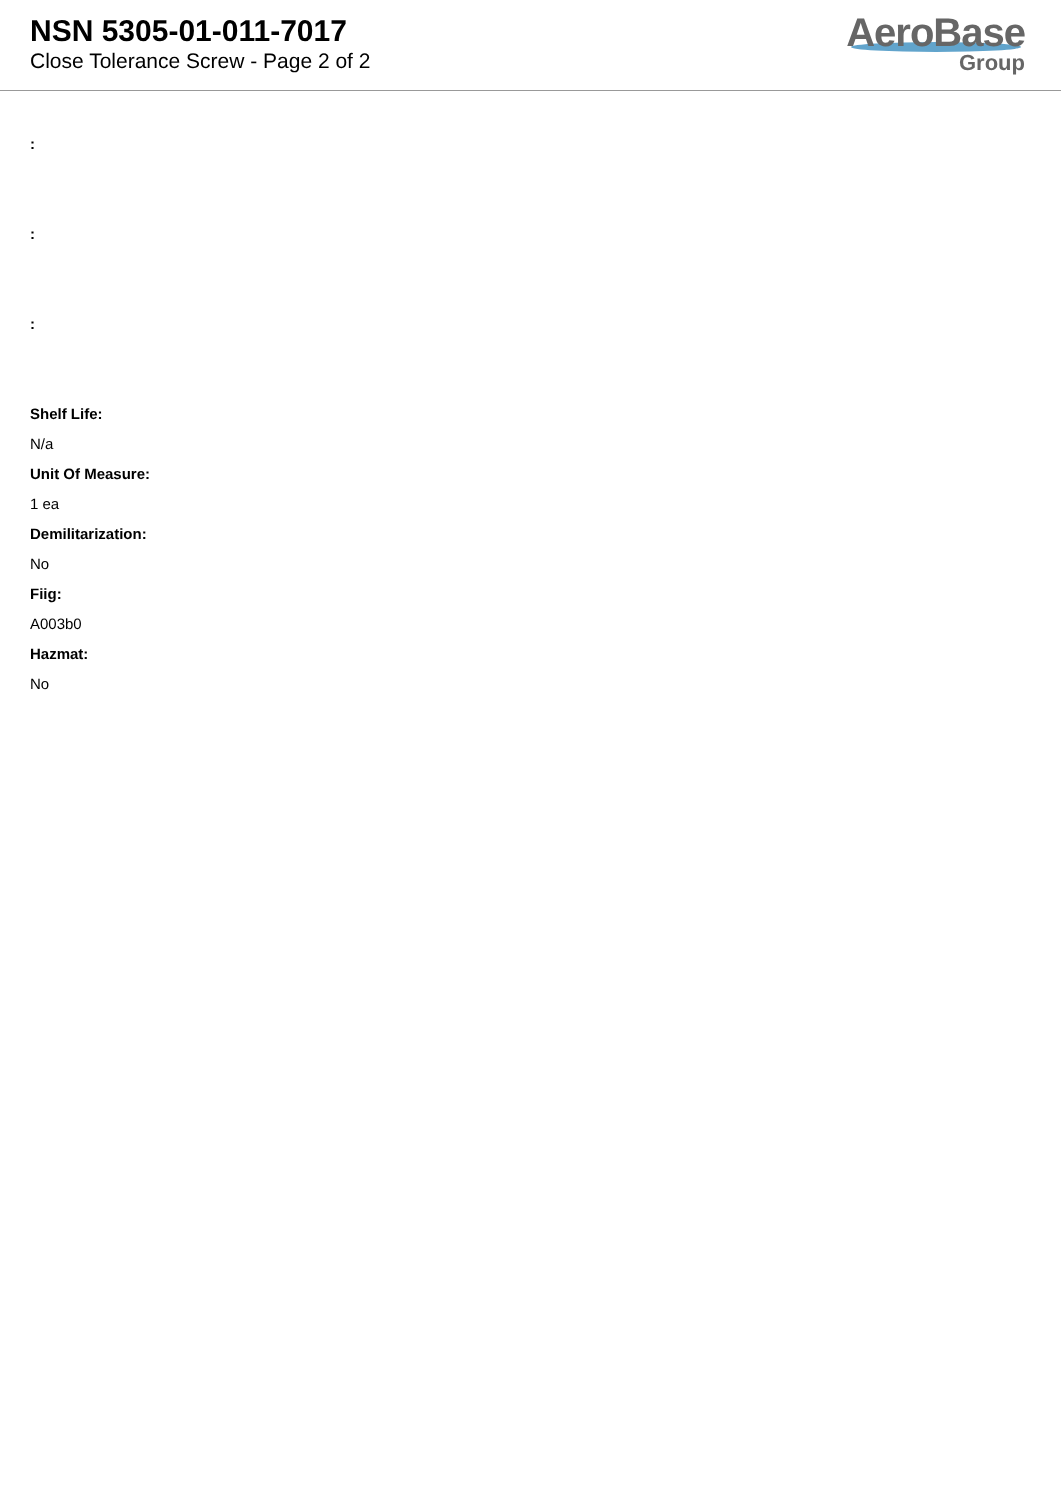NSN 5305-01-011-7017
Close Tolerance Screw - Page 2 of 2
AeroBase
Group
:
:
:
Shelf Life:
N/a
Unit Of Measure:
1 ea
Demilitarization:
No
Fiig:
A003b0
Hazmat:
No